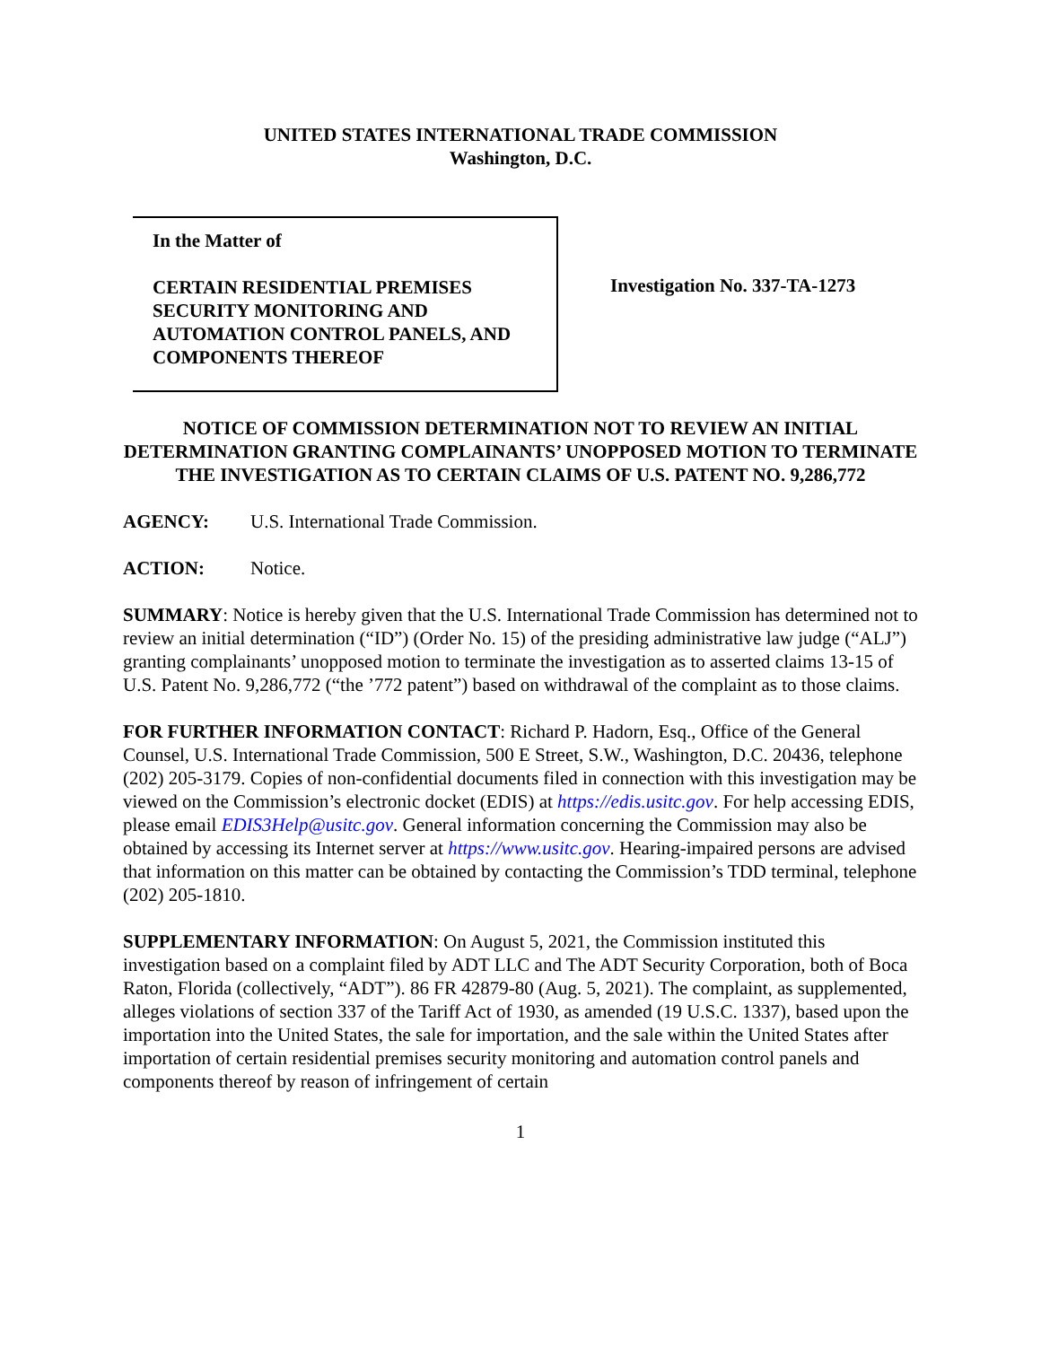UNITED STATES INTERNATIONAL TRADE COMMISSION
Washington, D.C.
In the Matter of
CERTAIN RESIDENTIAL PREMISES SECURITY MONITORING AND AUTOMATION CONTROL PANELS, AND COMPONENTS THEREOF
Investigation No. 337-TA-1273
NOTICE OF COMMISSION DETERMINATION NOT TO REVIEW AN INITIAL DETERMINATION GRANTING COMPLAINANTS’ UNOPPOSED MOTION TO TERMINATE THE INVESTIGATION AS TO CERTAIN CLAIMS OF U.S. PATENT NO. 9,286,772
AGENCY: U.S. International Trade Commission.
ACTION: Notice.
SUMMARY: Notice is hereby given that the U.S. International Trade Commission has determined not to review an initial determination (“ID”) (Order No. 15) of the presiding administrative law judge (“ALJ”) granting complainants’ unopposed motion to terminate the investigation as to asserted claims 13-15 of U.S. Patent No. 9,286,772 (“the ’772 patent”) based on withdrawal of the complaint as to those claims.
FOR FURTHER INFORMATION CONTACT: Richard P. Hadorn, Esq., Office of the General Counsel, U.S. International Trade Commission, 500 E Street, S.W., Washington, D.C. 20436, telephone (202) 205-3179. Copies of non-confidential documents filed in connection with this investigation may be viewed on the Commission’s electronic docket (EDIS) at https://edis.usitc.gov. For help accessing EDIS, please email EDIS3Help@usitc.gov. General information concerning the Commission may also be obtained by accessing its Internet server at https://www.usitc.gov. Hearing-impaired persons are advised that information on this matter can be obtained by contacting the Commission’s TDD terminal, telephone (202) 205-1810.
SUPPLEMENTARY INFORMATION: On August 5, 2021, the Commission instituted this investigation based on a complaint filed by ADT LLC and The ADT Security Corporation, both of Boca Raton, Florida (collectively, “ADT”). 86 FR 42879-80 (Aug. 5, 2021). The complaint, as supplemented, alleges violations of section 337 of the Tariff Act of 1930, as amended (19 U.S.C. 1337), based upon the importation into the United States, the sale for importation, and the sale within the United States after importation of certain residential premises security monitoring and automation control panels and components thereof by reason of infringement of certain
1